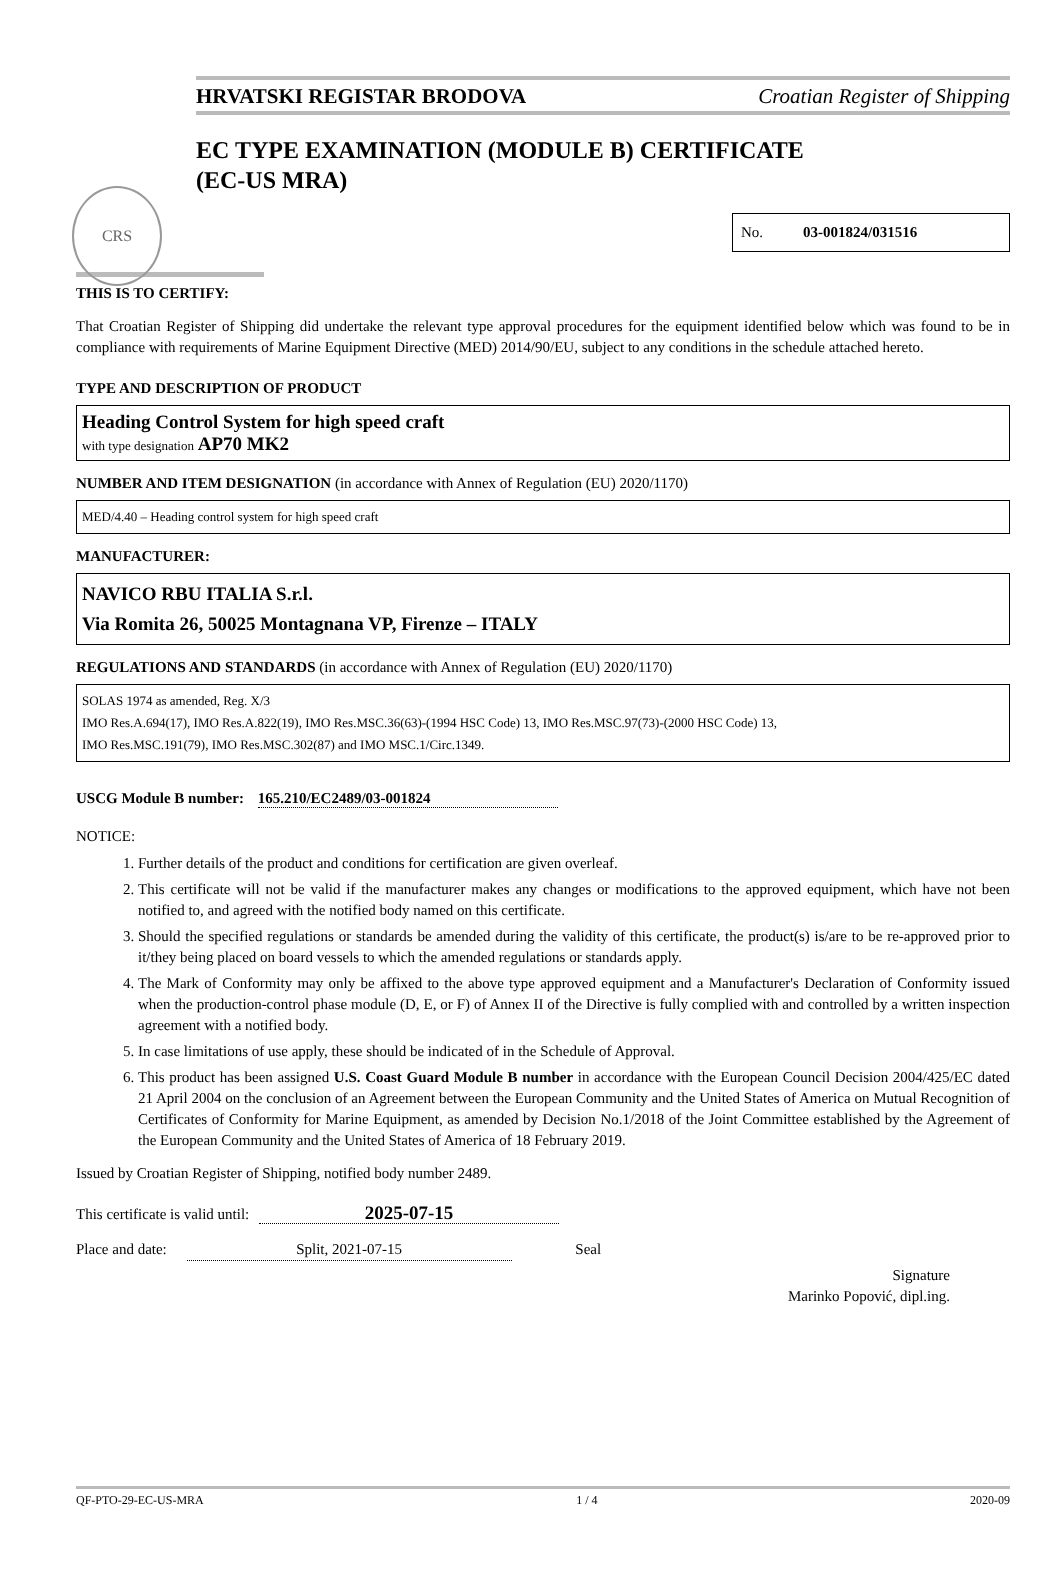HRVATSKI REGISTAR BRODOVA Croatian Register of Shipping
CRS
EC TYPE EXAMINATION (MODULE B) CERTIFICATE
(EC-US MRA)
No. 03-001824/031516
THIS IS TO CERTIFY:
That Croatian Register of Shipping did undertake the relevant type approval procedures for the equipment identified below which was found to be in compliance with requirements of Marine Equipment Directive (MED) 2014/90/EU, subject to any conditions in the schedule attached hereto.
TYPE AND DESCRIPTION OF PRODUCT
Heading Control System for high speed craft
with type designation AP70 MK2
NUMBER AND ITEM DESIGNATION (in accordance with Annex of Regulation (EU) 2020/1170)
MED/4.40 – Heading control system for high speed craft
MANUFACTURER:
NAVICO RBU ITALIA S.r.l.
Via Romita 26, 50025 Montagnana VP, Firenze – ITALY
REGULATIONS AND STANDARDS (in accordance with Annex of Regulation (EU) 2020/1170)
SOLAS 1974 as amended, Reg. X/3
IMO Res.A.694(17), IMO Res.A.822(19), IMO Res.MSC.36(63)-(1994 HSC Code) 13, IMO Res.MSC.97(73)-(2000 HSC Code) 13,
IMO Res.MSC.191(79), IMO Res.MSC.302(87) and IMO MSC.1/Circ.1349.
USCG Module B number: 165.210/EC2489/03-001824
NOTICE:
1. Further details of the product and conditions for certification are given overleaf.
2. This certificate will not be valid if the manufacturer makes any changes or modifications to the approved equipment, which have not been notified to, and agreed with the notified body named on this certificate.
3. Should the specified regulations or standards be amended during the validity of this certificate, the product(s) is/are to be re-approved prior to it/they being placed on board vessels to which the amended regulations or standards apply.
4. The Mark of Conformity may only be affixed to the above type approved equipment and a Manufacturer's Declaration of Conformity issued when the production-control phase module (D, E, or F) of Annex II of the Directive is fully complied with and controlled by a written inspection agreement with a notified body.
5. In case limitations of use apply, these should be indicated of in the Schedule of Approval.
6. This product has been assigned U.S. Coast Guard Module B number in accordance with the European Council Decision 2004/425/EC dated 21 April 2004 on the conclusion of an Agreement between the European Community and the United States of America on Mutual Recognition of Certificates of Conformity for Marine Equipment, as amended by Decision No.1/2018 of the Joint Committee established by the Agreement of the European Community and the United States of America of 18 February 2019.
Issued by Croatian Register of Shipping, notified body number 2489.
This certificate is valid until: 2025-07-15
Place and date: Split, 2021-07-15 Seal
Signature
Marinko Popović, dipl.ing.
QF-PTO-29-EC-US-MRA 1 / 4 2020-09